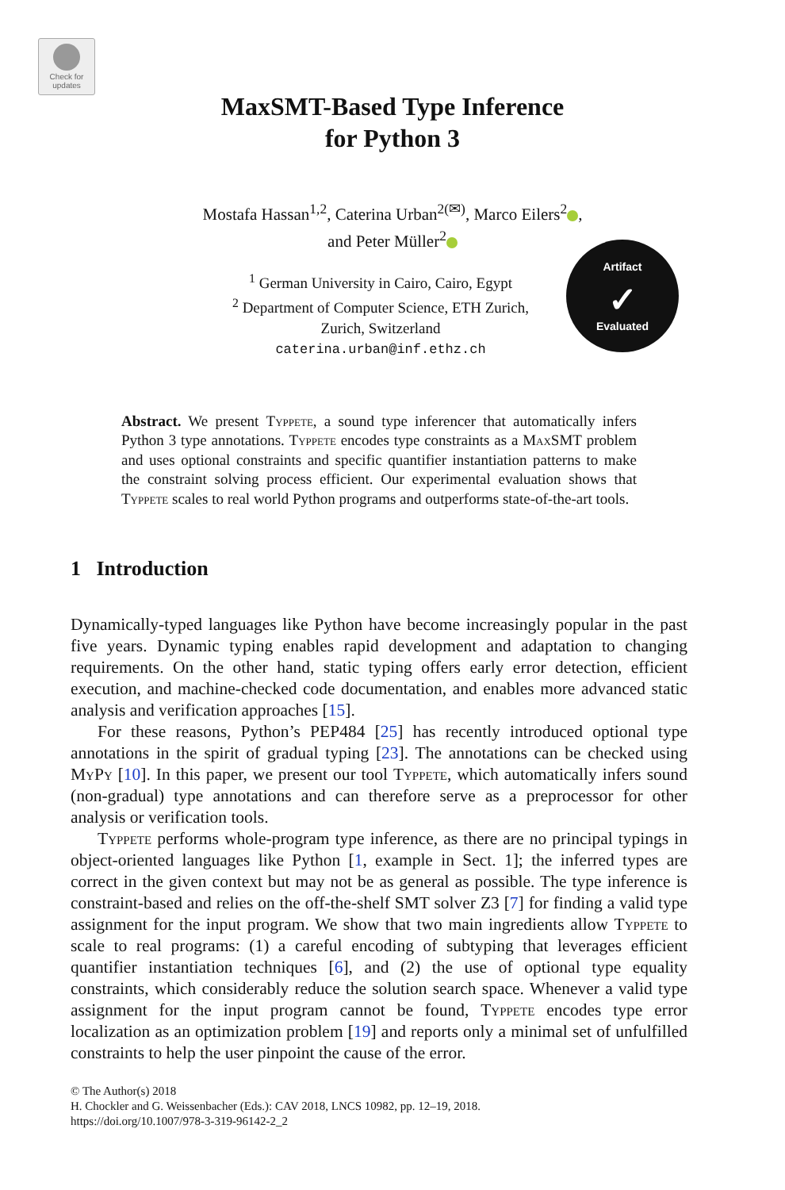Check for updates
Artifact
✓
Evaluated
MaxSMT-Based Type Inference
for Python 3
Mostafa Hassan<sup>1,2</sup>, Caterina Urban<sup>2(✉)</sup>, Marco Eilers<sup>2</sup> ,
and Peter Müller<sup>2</sup>
<sup>1</sup> German University in Cairo, Cairo, Egypt
<sup>2</sup> Department of Computer Science, ETH Zurich,
Zurich, Switzerland
caterina.urban@inf.ethz.ch
Abstract. We present Typpete, a sound type inferencer that automatically infers Python 3 type annotations. Typpete encodes type constraints as a MaxSMT problem and uses optional constraints and specific quantifier instantiation patterns to make the constraint solving process efficient. Our experimental evaluation shows that Typpete scales to real world Python programs and outperforms state-of-the-art tools.
1 Introduction
Dynamically-typed languages like Python have become increasingly popular in the past five years. Dynamic typing enables rapid development and adaptation to changing requirements. On the other hand, static typing offers early error detection, efficient execution, and machine-checked code documentation, and enables more advanced static analysis and verification approaches [15].
For these reasons, Python’s PEP484 [25] has recently introduced optional type annotations in the spirit of gradual typing [23]. The annotations can be checked using MyPy [10]. In this paper, we present our tool Typpete, which automatically infers sound (non-gradual) type annotations and can therefore serve as a preprocessor for other analysis or verification tools.
Typpete performs whole-program type inference, as there are no principal typings in object-oriented languages like Python [1, example in Sect. 1]; the inferred types are correct in the given context but may not be as general as possible. The type inference is constraint-based and relies on the off-the-shelf SMT solver Z3 [7] for finding a valid type assignment for the input program. We show that two main ingredients allow Typpete to scale to real programs: (1) a careful encoding of subtyping that leverages efficient quantifier instantiation techniques [6], and (2) the use of optional type equality constraints, which considerably reduce the solution search space. Whenever a valid type assignment for the input program cannot be found, Typpete encodes type error localization as an optimization problem [19] and reports only a minimal set of unfulfilled constraints to help the user pinpoint the cause of the error.
© The Author(s) 2018
H. Chockler and G. Weissenbacher (Eds.): CAV 2018, LNCS 10982, pp. 12–19, 2018.
https://doi.org/10.1007/978-3-319-96142-2_2